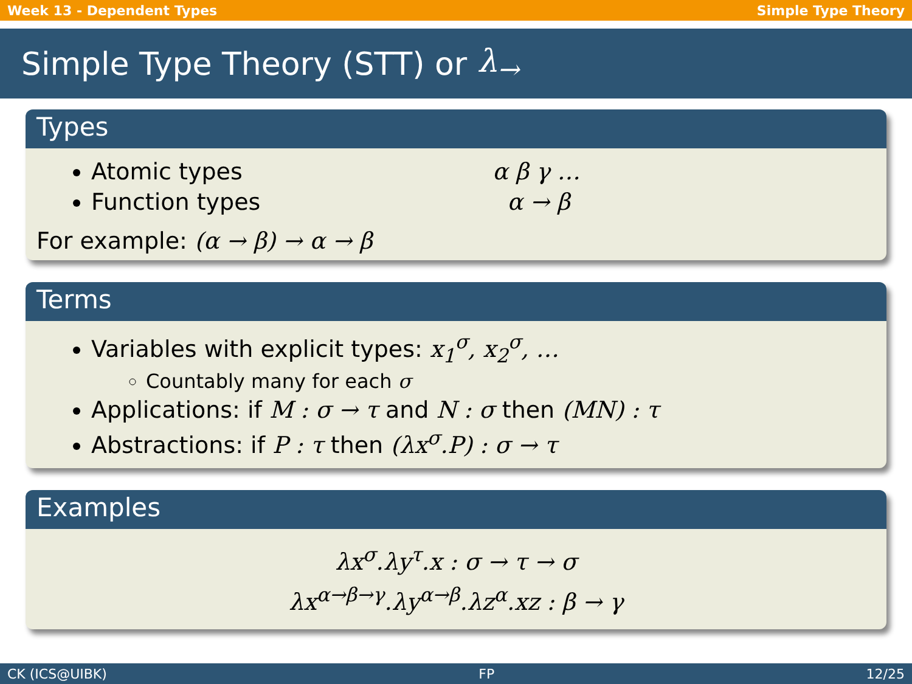Week 13 - Dependent Types Simple Type Theory
Simple Type Theory (STT) or λ<sub>→</sub>
Types
Atomic types α β γ …
Function types α → β
For example: (α → β) → α → β
Terms
Variables with explicit types: x<sub>1</sub><sup>σ</sup>, x<sub>2</sub><sup>σ</sup>, …
Countably many for each σ
Applications: if M : σ → τ and N : σ then (MN) : τ
Abstractions: if P : τ then (λx<sup>σ</sup>.P) : σ → τ
Examples
λx<sup>σ</sup>.λy<sup>τ</sup>.x : σ → τ → σ
λx<sup>α→β→γ</sup>.λy<sup>α→β</sup>.λz<sup>α</sup>.xz : β → γ
CK (ICS@UIBK) FP 12/25